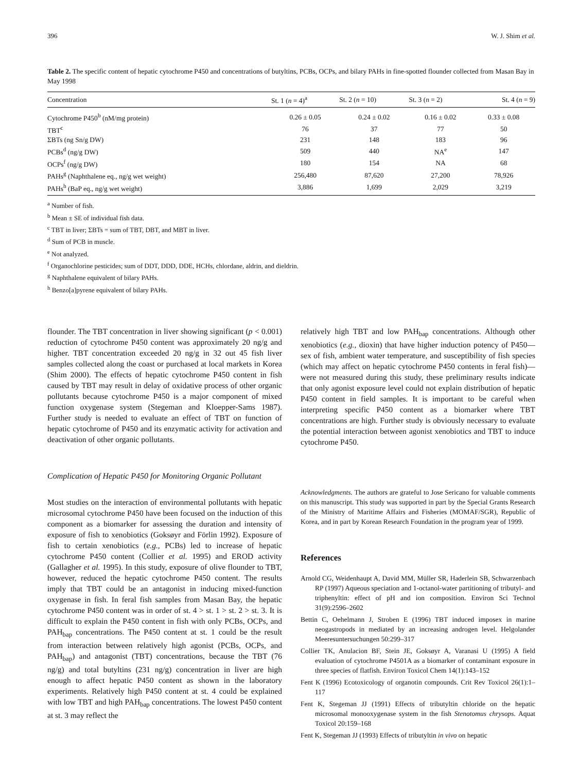396 W. J. Shim et al.
Table 2. The specific content of hepatic cytochrome P450 and concentrations of butyltins, PCBs, OCPs, and bilary PAHs in fine-spotted flounder collected from Masan Bay in May 1998
| Concentration | St. 1 ( n = 4)<sup>a</sup> | St. 2 ( n = 10) | St. 3 ( n = 2) | St. 4 ( n = 9) |
| --- | --- | --- | --- | --- |
| Cytochrome P450<sup>b</sup> (nM/mg protein) | 0.26 ± 0.05 | 0.24 ± 0.02 | 0.16 ± 0.02 | 0.33 ± 0.08 |
| TBT<sup>c</sup> | 76 | 37 | 77 | 50 |
| ΣBTs (ng Sn/g DW) | 231 | 148 | 183 | 96 |
| PCBs<sup>d</sup> (ng/g DW) | 509 | 440 | NA<sup>e</sup> | 147 |
| OCPs<sup>f</sup> (ng/g DW) | 180 | 154 | NA | 68 |
| PAHs<sup>g</sup> (Naphthalene eq., ng/g wet weight) | 256,480 | 87,620 | 27,200 | 78,926 |
| PAHs<sup>h</sup> (BaP eq., ng/g wet weight) | 3,886 | 1,699 | 2,029 | 3,219 |
<sup>a</sup> Number of fish.
<sup>b</sup> Mean ± SE of individual fish data.
<sup>c</sup> TBT in liver; ΣBTs = sum of TBT, DBT, and MBT in liver.
<sup>d</sup> Sum of PCB in muscle.
<sup>e</sup> Not analyzed.
<sup>f</sup> Organochlorine pesticides; sum of DDT, DDD, DDE, HCHs, chlordane, aldrin, and dieldrin.
<sup>g</sup> Naphthalene equivalent of bilary PAHs.
<sup>h</sup> Benzo[a]pyrene equivalent of bilary PAHs.
flounder. The TBT concentration in liver showing significant (p < 0.001) reduction of cytochrome P450 content was approximately 20 ng/g and higher. TBT concentration exceeded 20 ng/g in 32 out 45 fish liver samples collected along the coast or purchased at local markets in Korea (Shim 2000). The effects of hepatic cytochrome P450 content in fish caused by TBT may result in delay of oxidative process of other organic pollutants because cytochrome P450 is a major component of mixed function oxygenase system (Stegeman and Kloepper-Sams 1987). Further study is needed to evaluate an effect of TBT on function of hepatic cytochrome of P450 and its enzymatic activity for activation and deactivation of other organic pollutants.
Complication of Hepatic P450 for Monitoring Organic Pollutant
Most studies on the interaction of environmental pollutants with hepatic microsomal cytochrome P450 have been focused on the induction of this component as a biomarker for assessing the duration and intensity of exposure of fish to xenobiotics (Goksøyr and Förlin 1992). Exposure of fish to certain xenobiotics (e.g., PCBs) led to increase of hepatic cytochrome P450 content (Collier et al. 1995) and EROD activity (Gallagher et al. 1995). In this study, exposure of olive flounder to TBT, however, reduced the hepatic cytochrome P450 content. The results imply that TBT could be an antagonist in inducing mixed-function oxygenase in fish. In feral fish samples from Masan Bay, the hepatic cytochrome P450 content was in order of st. 4 > st. 1 > st. 2 > st. 3. It is difficult to explain the P450 content in fish with only PCBs, OCPs, and PAH<sub>bap</sub> concentrations. The P450 content at st. 1 could be the result from interaction between relatively high agonist (PCBs, OCPs, and PAH<sub>bap</sub>) and antagonist (TBT) concentrations, because the TBT (76 ng/g) and total butyltins (231 ng/g) concentration in liver are high enough to affect hepatic P450 content as shown in the laboratory experiments. Relatively high P450 content at st. 4 could be explained with low TBT and high PAH<sub>bap</sub> concentrations. The lowest P450 content at st. 3 may reflect the
relatively high TBT and low PAH<sub>bap</sub> concentrations. Although other xenobiotics (e.g., dioxin) that have higher induction potency of P450—sex of fish, ambient water temperature, and susceptibility of fish species (which may affect on hepatic cytochrome P450 contents in feral fish)—were not measured during this study, these preliminary results indicate that only agonist exposure level could not explain distribution of hepatic P450 content in field samples. It is important to be careful when interpreting specific P450 content as a biomarker where TBT concentrations are high. Further study is obviously necessary to evaluate the potential interaction between agonist xenobiotics and TBT to induce cytochrome P450.
Acknowledgments. The authors are grateful to Jose Sericano for valuable comments on this manuscript. This study was supported in part by the Special Grants Research of the Ministry of Maritime Affairs and Fisheries (MOMAF/SGR), Republic of Korea, and in part by Korean Research Foundation in the program year of 1999.
References
Arnold CG, Weidenhaupt A, David MM, Müller SR, Haderlein SB, Schwarzenbach RP (1997) Aqueous speciation and 1-octanol-water partitioning of tributyl- and triphenyltin: effect of pH and ion composition. Environ Sci Technol 31(9):2596–2602
Bettin C, Oehelmann J, Stroben E (1996) TBT induced imposex in marine neogastropods in mediated by an increasing androgen level. Helgolander Meeresuntersuchungen 50:299–317
Collier TK, Anulacion BF, Stein JE, Goksøyr A, Varanasi U (1995) A field evaluation of cytochrome P4501A as a biomarker of contaminant exposure in three species of flatfish. Environ Toxicol Chem 14(1):143–152
Fent K (1996) Ecotoxicology of organotin compounds. Crit Rev Toxicol 26(1):1–117
Fent K, Stegeman JJ (1991) Effects of tributyltin chloride on the hepatic microsomal monooxygenase system in the fish Stenotomus chrysops. Aquat Toxicol 20:159–168
Fent K, Stegeman JJ (1993) Effects of tributyltin in vivo on hepatic